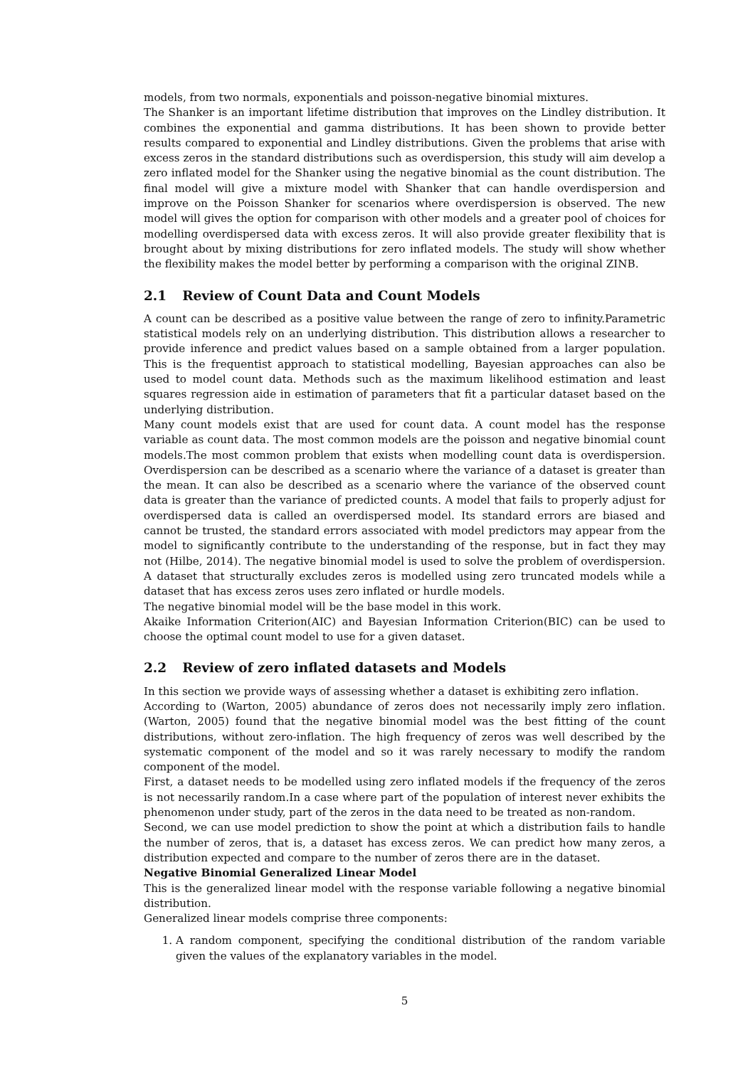models, from two normals, exponentials and poisson-negative binomial mixtures.
The Shanker is an important lifetime distribution that improves on the Lindley distribution. It combines the exponential and gamma distributions. It has been shown to provide better results compared to exponential and Lindley distributions. Given the problems that arise with excess zeros in the standard distributions such as overdispersion, this study will aim develop a zero inflated model for the Shanker using the negative binomial as the count distribution. The final model will give a mixture model with Shanker that can handle overdispersion and improve on the Poisson Shanker for scenarios where overdispersion is observed. The new model will gives the option for comparison with other models and a greater pool of choices for modelling overdispersed data with excess zeros. It will also provide greater flexibility that is brought about by mixing distributions for zero inflated models. The study will show whether the flexibility makes the model better by performing a comparison with the original ZINB.
2.1 Review of Count Data and Count Models
A count can be described as a positive value between the range of zero to infinity.Parametric statistical models rely on an underlying distribution. This distribution allows a researcher to provide inference and predict values based on a sample obtained from a larger population. This is the frequentist approach to statistical modelling, Bayesian approaches can also be used to model count data. Methods such as the maximum likelihood estimation and least squares regression aide in estimation of parameters that fit a particular dataset based on the underlying distribution.
Many count models exist that are used for count data. A count model has the response variable as count data. The most common models are the poisson and negative binomial count models.The most common problem that exists when modelling count data is overdispersion. Overdispersion can be described as a scenario where the variance of a dataset is greater than the mean. It can also be described as a scenario where the variance of the observed count data is greater than the variance of predicted counts. A model that fails to properly adjust for overdispersed data is called an overdispersed model. Its standard errors are biased and cannot be trusted, the standard errors associated with model predictors may appear from the model to significantly contribute to the understanding of the response, but in fact they may not (Hilbe, 2014). The negative binomial model is used to solve the problem of overdispersion. A dataset that structurally excludes zeros is modelled using zero truncated models while a dataset that has excess zeros uses zero inflated or hurdle models.
The negative binomial model will be the base model in this work.
Akaike Information Criterion(AIC) and Bayesian Information Criterion(BIC) can be used to choose the optimal count model to use for a given dataset.
2.2 Review of zero inflated datasets and Models
In this section we provide ways of assessing whether a dataset is exhibiting zero inflation.
According to (Warton, 2005) abundance of zeros does not necessarily imply zero inflation. (Warton, 2005) found that the negative binomial model was the best fitting of the count distributions, without zero-inflation. The high frequency of zeros was well described by the systematic component of the model and so it was rarely necessary to modify the random component of the model.
First, a dataset needs to be modelled using zero inflated models if the frequency of the zeros is not necessarily random.In a case where part of the population of interest never exhibits the phenomenon under study, part of the zeros in the data need to be treated as non-random.
Second, we can use model prediction to show the point at which a distribution fails to handle the number of zeros, that is, a dataset has excess zeros. We can predict how many zeros, a distribution expected and compare to the number of zeros there are in the dataset.
Negative Binomial Generalized Linear Model
This is the generalized linear model with the response variable following a negative binomial distribution.
Generalized linear models comprise three components:
1. A random component, specifying the conditional distribution of the random variable given the values of the explanatory variables in the model.
5